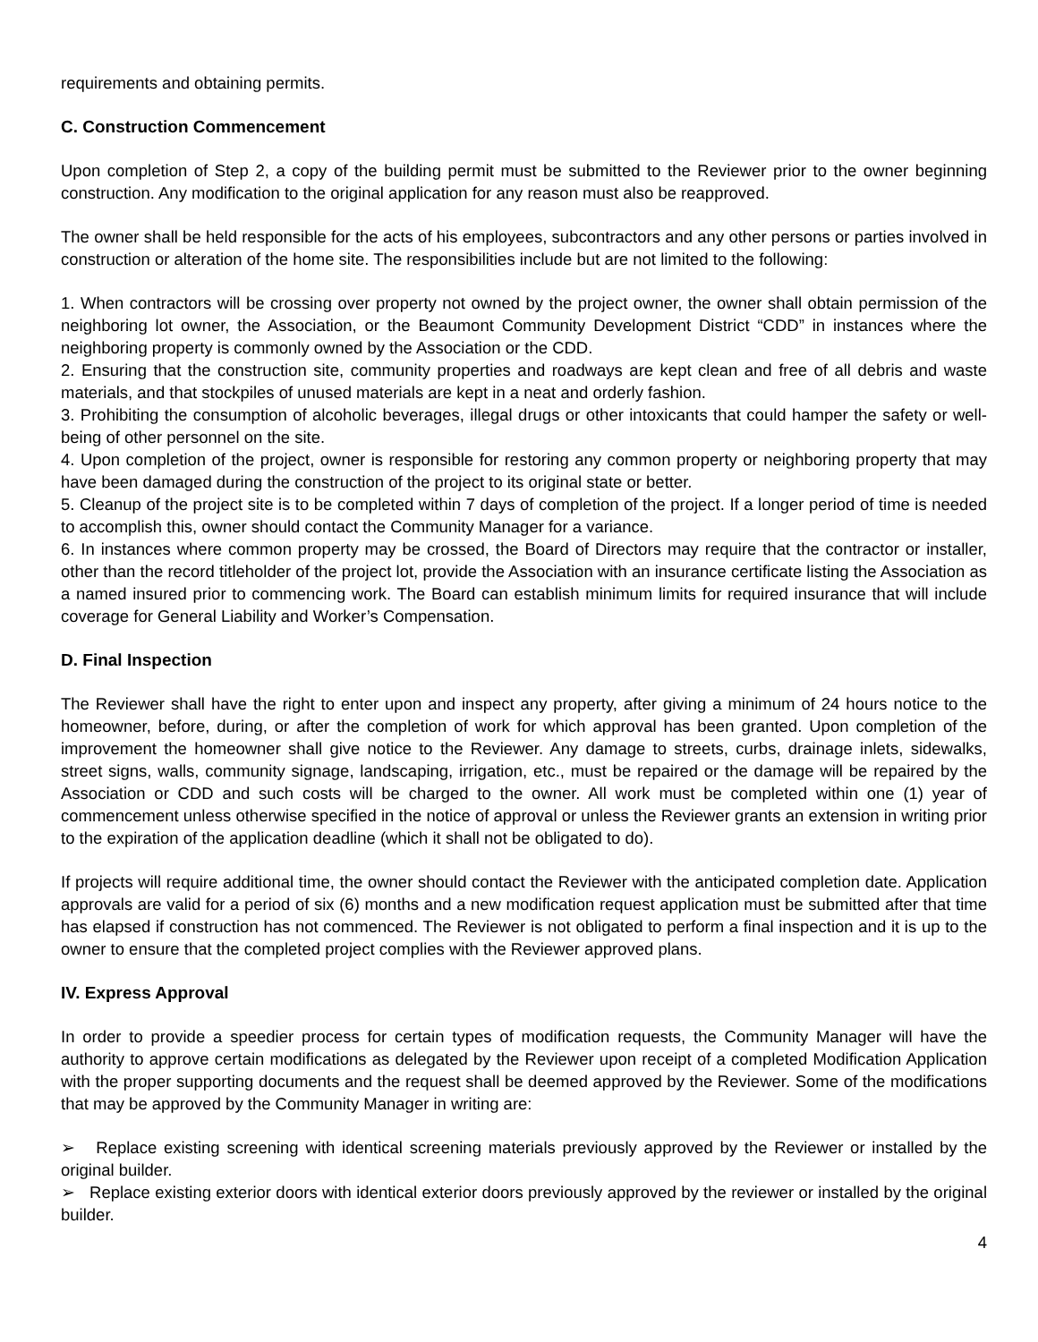requirements and obtaining permits.
C. Construction Commencement
Upon completion of Step 2, a copy of the building permit must be submitted to the Reviewer prior to the owner beginning construction. Any modification to the original application for any reason must also be reapproved.
The owner shall be held responsible for the acts of his employees, subcontractors and any other persons or parties involved in construction or alteration of the home site. The responsibilities include but are not limited to the following:
1. When contractors will be crossing over property not owned by the project owner, the owner shall obtain permission of the neighboring lot owner, the Association, or the Beaumont Community Development District “CDD” in instances where the neighboring property is commonly owned by the Association or the CDD.
2. Ensuring that the construction site, community properties and roadways are kept clean and free of all debris and waste materials, and that stockpiles of unused materials are kept in a neat and orderly fashion.
3. Prohibiting the consumption of alcoholic beverages, illegal drugs or other intoxicants that could hamper the safety or well-being of other personnel on the site.
4. Upon completion of the project, owner is responsible for restoring any common property or neighboring property that may have been damaged during the construction of the project to its original state or better.
5. Cleanup of the project site is to be completed within 7 days of completion of the project. If a longer period of time is needed to accomplish this, owner should contact the Community Manager for a variance.
6. In instances where common property may be crossed, the Board of Directors may require that the contractor or installer, other than the record titleholder of the project lot, provide the Association with an insurance certificate listing the Association as a named insured prior to commencing work. The Board can establish minimum limits for required insurance that will include coverage for General Liability and Worker’s Compensation.
D. Final Inspection
The Reviewer shall have the right to enter upon and inspect any property, after giving a minimum of 24 hours notice to the homeowner, before, during, or after the completion of work for which approval has been granted. Upon completion of the improvement the homeowner shall give notice to the Reviewer. Any damage to streets, curbs, drainage inlets, sidewalks, street signs, walls, community signage, landscaping, irrigation, etc., must be repaired or the damage will be repaired by the Association or CDD and such costs will be charged to the owner. All work must be completed within one (1) year of commencement unless otherwise specified in the notice of approval or unless the Reviewer grants an extension in writing prior to the expiration of the application deadline (which it shall not be obligated to do).
If projects will require additional time, the owner should contact the Reviewer with the anticipated completion date. Application approvals are valid for a period of six (6) months and a new modification request application must be submitted after that time has elapsed if construction has not commenced. The Reviewer is not obligated to perform a final inspection and it is up to the owner to ensure that the completed project complies with the Reviewer approved plans.
IV. Express Approval
In order to provide a speedier process for certain types of modification requests, the Community Manager will have the authority to approve certain modifications as delegated by the Reviewer upon receipt of a completed Modification Application with the proper supporting documents and the request shall be deemed approved by the Reviewer. Some of the modifications that may be approved by the Community Manager in writing are:
➢ Replace existing screening with identical screening materials previously approved by the Reviewer or installed by the original builder.
➢ Replace existing exterior doors with identical exterior doors previously approved by the reviewer or installed by the original builder.
4